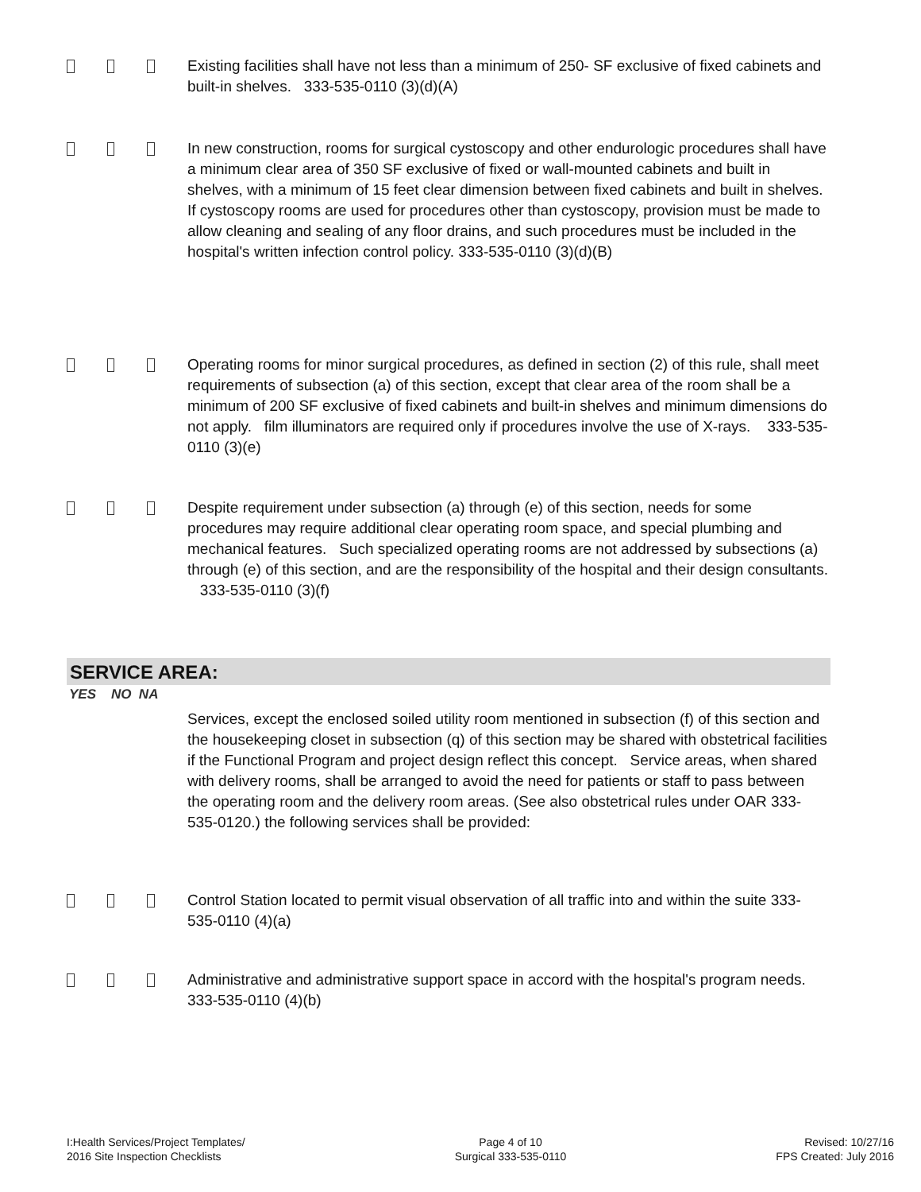Existing facilities shall have not less than a minimum of 250- SF exclusive of fixed cabinets and built-in shelves. 333-535-0110 (3)(d)(A)
In new construction, rooms for surgical cystoscopy and other endurologic procedures shall have a minimum clear area of 350 SF exclusive of fixed or wall-mounted cabinets and built in shelves, with a minimum of 15 feet clear dimension between fixed cabinets and built in shelves. If cystoscopy rooms are used for procedures other than cystoscopy, provision must be made to allow cleaning and sealing of any floor drains, and such procedures must be included in the hospital's written infection control policy. 333-535-0110 (3)(d)(B)
Operating rooms for minor surgical procedures, as defined in section (2) of this rule, shall meet requirements of subsection (a) of this section, except that clear area of the room shall be a minimum of 200 SF exclusive of fixed cabinets and built-in shelves and minimum dimensions do not apply. film illuminators are required only if procedures involve the use of X-rays. 333-535-0110 (3)(e)
Despite requirement under subsection (a) through (e) of this section, needs for some procedures may require additional clear operating room space, and special plumbing and mechanical features. Such specialized operating rooms are not addressed by subsections (a) through (e) of this section, and are the responsibility of the hospital and their design consultants. 333-535-0110 (3)(f)
SERVICE AREA:
YES NO NA
Services, except the enclosed soiled utility room mentioned in subsection (f) of this section and the housekeeping closet in subsection (q) of this section may be shared with obstetrical facilities if the Functional Program and project design reflect this concept. Service areas, when shared with delivery rooms, shall be arranged to avoid the need for patients or staff to pass between the operating room and the delivery room areas. (See also obstetrical rules under OAR 333-535-0120.) the following services shall be provided:
Control Station located to permit visual observation of all traffic into and within the suite 333-535-0110 (4)(a)
Administrative and administrative support space in accord with the hospital's program needs. 333-535-0110 (4)(b)
I:Health Services/Project Templates/
2016 Site Inspection Checklists
Page 4 of 10
Surgical 333-535-0110
Revised: 10/27/16
FPS Created: July 2016